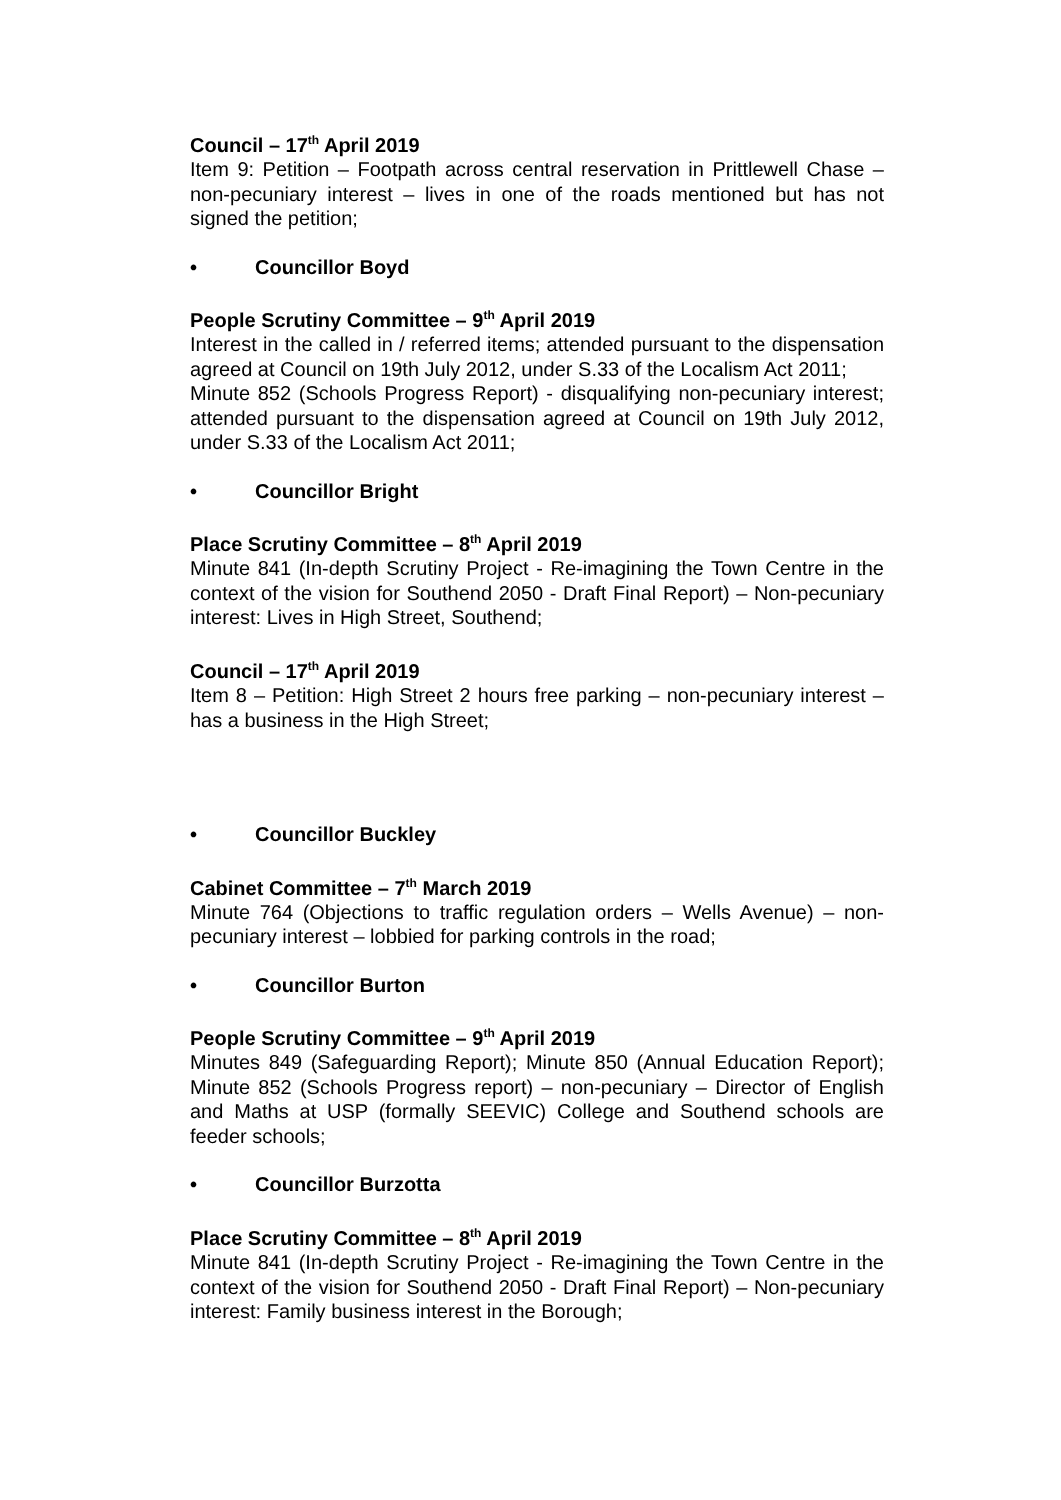Council – 17<sup>th</sup> April 2019
Item 9: Petition – Footpath across central reservation in Prittlewell Chase – non-pecuniary interest – lives in one of the roads mentioned but has not signed the petition;
• Councillor Boyd
People Scrutiny Committee – 9<sup>th</sup> April 2019
Interest in the called in / referred items; attended pursuant to the dispensation agreed at Council on 19th July 2012, under S.33 of the Localism Act 2011;
Minute 852 (Schools Progress Report) - disqualifying non-pecuniary interest; attended pursuant to the dispensation agreed at Council on 19th July 2012, under S.33 of the Localism Act 2011;
• Councillor Bright
Place Scrutiny Committee – 8<sup>th</sup> April 2019
Minute 841 (In-depth Scrutiny Project - Re-imagining the Town Centre in the context of the vision for Southend 2050 - Draft Final Report) – Non-pecuniary interest: Lives in High Street, Southend;
Council – 17<sup>th</sup> April 2019
Item 8 – Petition: High Street 2 hours free parking – non-pecuniary interest – has a business in the High Street;
• Councillor Buckley
Cabinet Committee – 7<sup>th</sup> March 2019
Minute 764 (Objections to traffic regulation orders – Wells Avenue) – non-pecuniary interest – lobbied for parking controls in the road;
• Councillor Burton
People Scrutiny Committee – 9<sup>th</sup> April 2019
Minutes 849 (Safeguarding Report); Minute 850 (Annual Education Report); Minute 852 (Schools Progress report) – non-pecuniary – Director of English and Maths at USP (formally SEEVIC) College and Southend schools are feeder schools;
• Councillor Burzotta
Place Scrutiny Committee – 8<sup>th</sup> April 2019
Minute 841 (In-depth Scrutiny Project - Re-imagining the Town Centre in the context of the vision for Southend 2050 - Draft Final Report) – Non-pecuniary interest: Family business interest in the Borough;